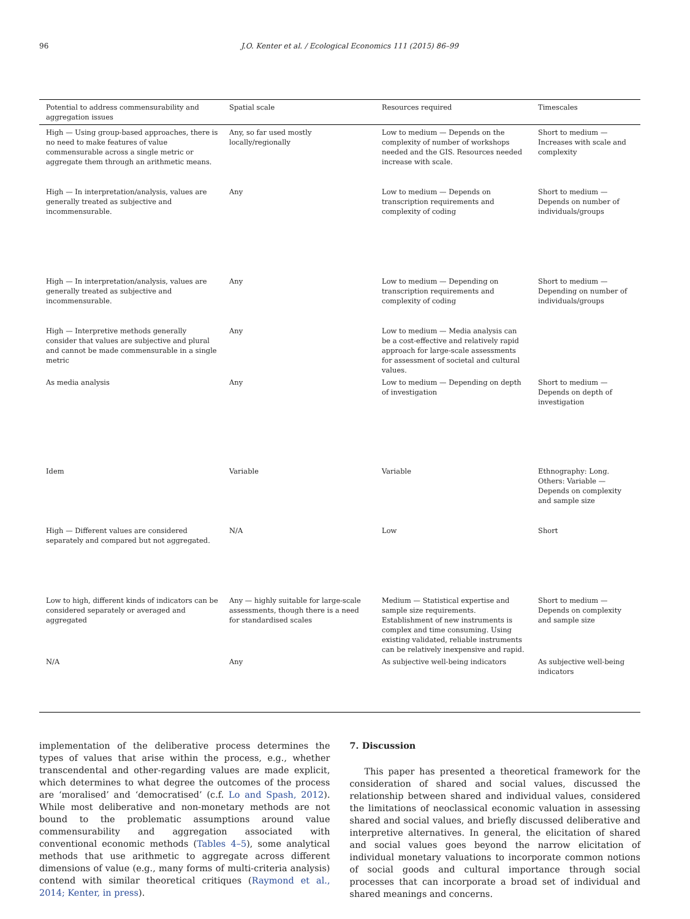96 J.O. Kenter et al. / Ecological Economics 111 (2015) 86–99
| Potential to address commensurability and aggregation issues | Spatial scale | Resources required | Timescales |
| --- | --- | --- | --- |
| High — Using group-based approaches, there is no need to make features of value commensurable across a single metric or aggregate them through an arithmetic means. | Any, so far used mostly locally/regionally | Low to medium — Depends on the complexity of number of workshops needed and the GIS. Resources needed increase with scale. | Short to medium — Increases with scale and complexity |
| High — In interpretation/analysis, values are generally treated as subjective and incommensurable. | Any | Low to medium — Depends on transcription requirements and complexity of coding | Short to medium — Depends on number of individuals/groups |
| High — In interpretation/analysis, values are generally treated as subjective and incommensurable. | Any | Low to medium — Depending on transcription requirements and complexity of coding | Short to medium — Depending on number of individuals/groups |
| High — Interpretive methods generally consider that values are subjective and plural and cannot be made commensurable in a single metric | Any | Low to medium — Media analysis can be a cost-effective and relatively rapid approach for large-scale assessments for assessment of societal and cultural values. | |
| As media analysis | Any | Low to medium — Depending on depth of investigation | Short to medium — Depends on depth of investigation |
| Idem | Variable | Variable | Ethnography: Long. Others: Variable — Depends on complexity and sample size |
| High — Different values are considered separately and compared but not aggregated. | N/A | Low | Short |
| Low to high, different kinds of indicators can be considered separately or averaged and aggregated | Any — highly suitable for large-scale assessments, though there is a need for standardised scales | Medium — Statistical expertise and sample size requirements. Establishment of new instruments is complex and time consuming. Using existing validated, reliable instruments can be relatively inexpensive and rapid. | Short to medium — Depends on complexity and sample size |
| N/A | Any | As subjective well-being indicators | As subjective well-being indicators |
implementation of the deliberative process determines the types of values that arise within the process, e.g., whether transcendental and other-regarding values are made explicit, which determines to what degree the outcomes of the process are ‘moralised’ and ‘democratised’ (c.f. Lo and Spash, 2012). While most deliberative and non-monetary methods are not bound to the problematic assumptions around value commensurability and aggregation associated with conventional economic methods (Tables 4–5), some analytical methods that use arithmetic to aggregate across different dimensions of value (e.g., many forms of multi-criteria analysis) contend with similar theoretical critiques (Raymond et al., 2014; Kenter, in press).
7. Discussion
This paper has presented a theoretical framework for the consideration of shared and social values, discussed the relationship between shared and individual values, considered the limitations of neoclassical economic valuation in assessing shared and social values, and briefly discussed deliberative and interpretive alternatives. In general, the elicitation of shared and social values goes beyond the narrow elicitation of individual monetary valuations to incorporate common notions of social goods and cultural importance through social processes that can incorporate a broad set of individual and shared meanings and concerns.